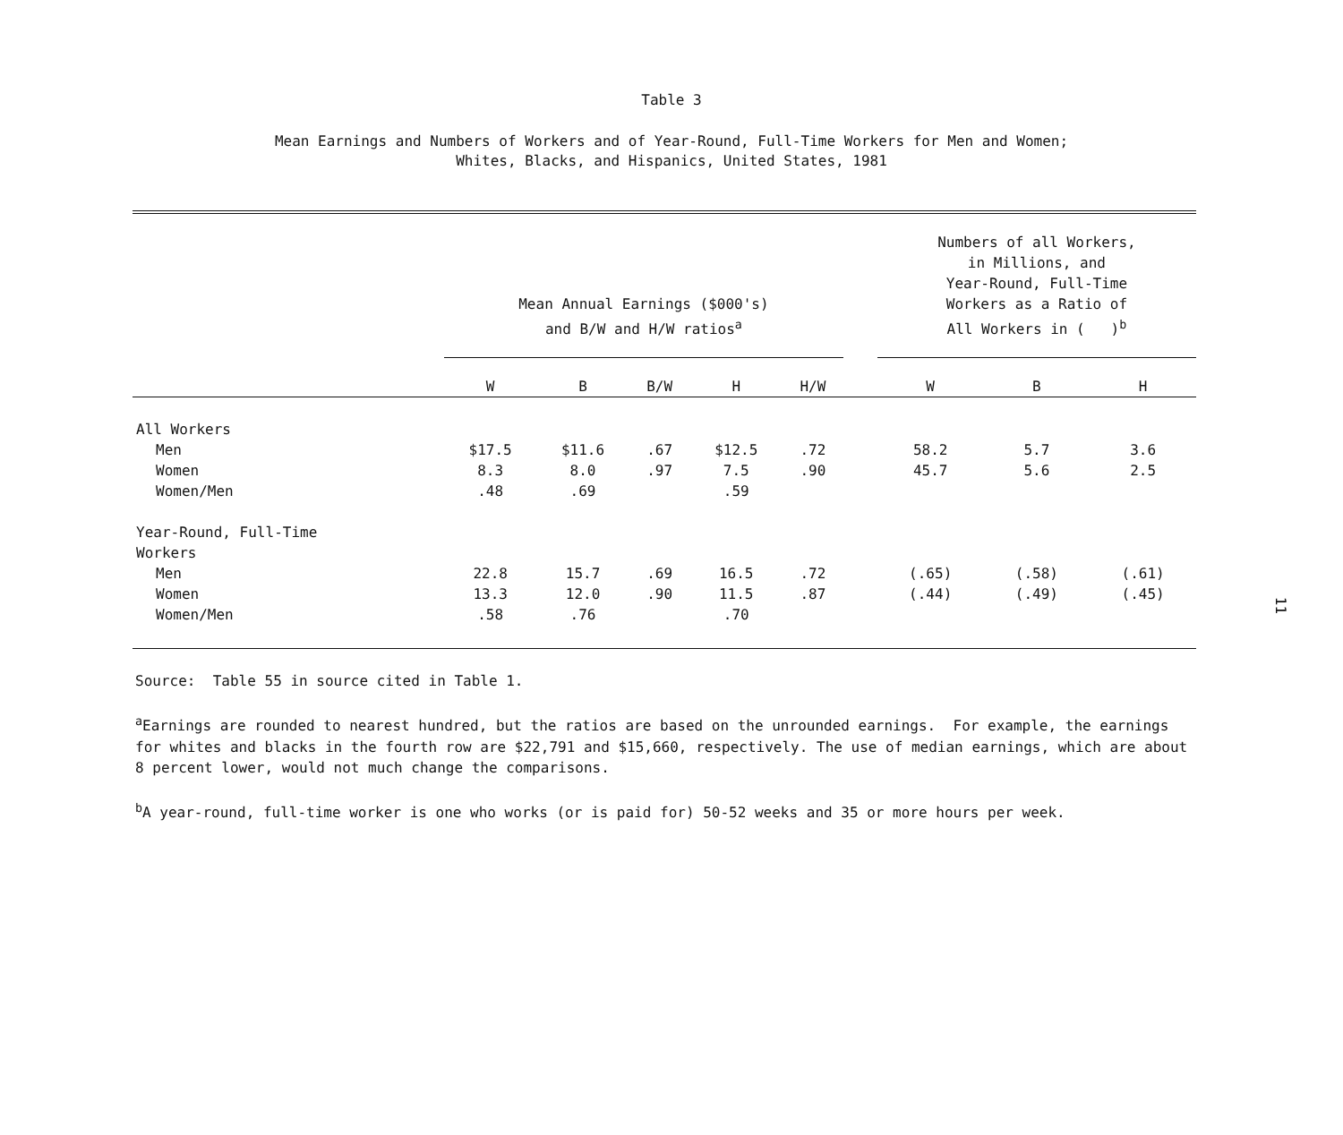Table 3
Mean Earnings and Numbers of Workers and of Year-Round, Full-Time Workers for Men and Women;
Whites, Blacks, and Hispanics, United States, 1981
| | Mean Annual Earnings ($000's) and B/W and H/W ratios<sup>a</sup> | | | | | | Numbers of all Workers, in Millions, and Year-Round, Full-Time Workers as a Ratio of All Workers in ( )<sup>b</sup> | | |
| --- | --- | --- | --- | --- | --- | --- | --- | --- | --- |
| | W | B | B/W | H | H/W | | W | B | H |
| All Workers | | | | | | | | | |
| Men | $17.5 | $11.6 | .67 | $12.5 | .72 | | 58.2 | 5.7 | 3.6 |
| Women | 8.3 | 8.0 | .97 | 7.5 | .90 | | 45.7 | 5.6 | 2.5 |
| Women/Men | .48 | .69 | | .59 | | | | | |
| Year-Round, Full-Time Workers | | | | | | | | | |
| Men | 22.8 | 15.7 | .69 | 16.5 | .72 | | (.65) | (.58) | (.61) |
| Women | 13.3 | 12.0 | .90 | 11.5 | .87 | | (.44) | (.49) | (.45) |
| Women/Men | .58 | .76 | | .70 | | | | | |
Source: Table 55 in source cited in Table 1.
<sup>a</sup> Earnings are rounded to nearest hundred, but the ratios are based on the unrounded earnings. For example, the earnings for whites and blacks in the fourth row are $22,791 and $15,660, respectively. The use of median earnings, which are about 8 percent lower, would not much change the comparisons.
<sup>b</sup> A year-round, full-time worker is one who works (or is paid for) 50-52 weeks and 35 or more hours per week.
11